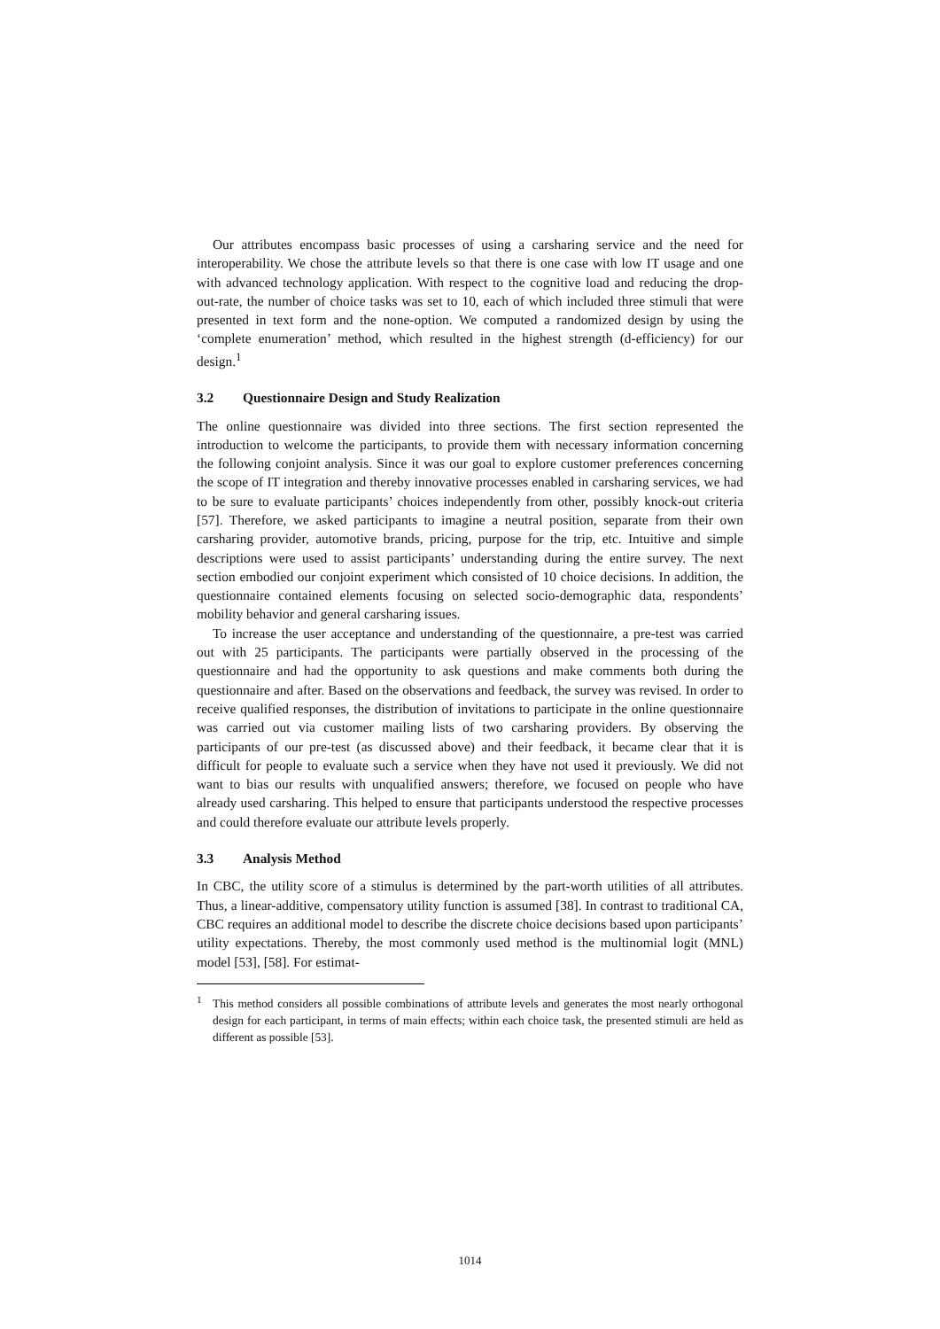Our attributes encompass basic processes of using a carsharing service and the need for interoperability. We chose the attribute levels so that there is one case with low IT usage and one with advanced technology application. With respect to the cognitive load and reducing the drop-out-rate, the number of choice tasks was set to 10, each of which included three stimuli that were presented in text form and the none-option. We computed a randomized design by using the ‘complete enumeration’ method, which resulted in the highest strength (d-efficiency) for our design.<sup>1</sup>
3.2 Questionnaire Design and Study Realization
The online questionnaire was divided into three sections. The first section represented the introduction to welcome the participants, to provide them with necessary information concerning the following conjoint analysis. Since it was our goal to explore customer preferences concerning the scope of IT integration and thereby innovative processes enabled in carsharing services, we had to be sure to evaluate participants’ choices independently from other, possibly knock-out criteria [57]. Therefore, we asked participants to imagine a neutral position, separate from their own carsharing provider, automotive brands, pricing, purpose for the trip, etc. Intuitive and simple descriptions were used to assist participants’ understanding during the entire survey. The next section embodied our conjoint experiment which consisted of 10 choice decisions. In addition, the questionnaire contained elements focusing on selected socio-demographic data, respondents’ mobility behavior and general carsharing issues.
To increase the user acceptance and understanding of the questionnaire, a pre-test was carried out with 25 participants. The participants were partially observed in the processing of the questionnaire and had the opportunity to ask questions and make comments both during the questionnaire and after. Based on the observations and feedback, the survey was revised. In order to receive qualified responses, the distribution of invitations to participate in the online questionnaire was carried out via customer mailing lists of two carsharing providers. By observing the participants of our pre-test (as discussed above) and their feedback, it became clear that it is difficult for people to evaluate such a service when they have not used it previously. We did not want to bias our results with unqualified answers; therefore, we focused on people who have already used carsharing. This helped to ensure that participants understood the respective processes and could therefore evaluate our attribute levels properly.
3.3 Analysis Method
In CBC, the utility score of a stimulus is determined by the part-worth utilities of all attributes. Thus, a linear-additive, compensatory utility function is assumed [38]. In contrast to traditional CA, CBC requires an additional model to describe the discrete choice decisions based upon participants’ utility expectations. Thereby, the most commonly used method is the multinomial logit (MNL) model [53], [58]. For estimat-
<sup>1</sup> This method considers all possible combinations of attribute levels and generates the most nearly orthogonal design for each participant, in terms of main effects; within each choice task, the presented stimuli are held as different as possible [53].
1014